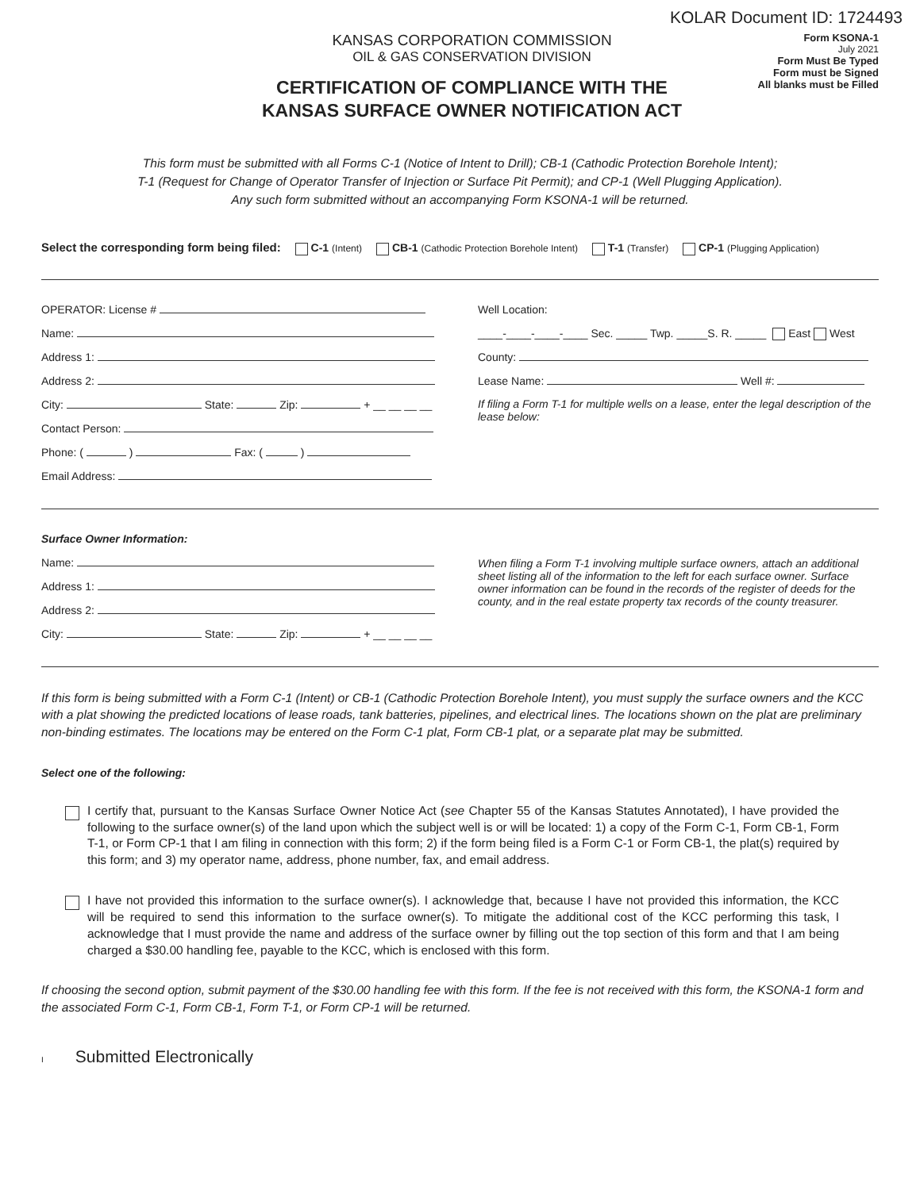KOLAR Document ID: 1724493
KANSAS CORPORATION COMMISSION
OIL & GAS CONSERVATION DIVISION
CERTIFICATION OF COMPLIANCE WITH THE
KANSAS SURFACE OWNER NOTIFICATION ACT
Form KSONA-1
July 2021
Form Must Be Typed
Form must be Signed
All blanks must be Filled
This form must be submitted with all Forms C-1 (Notice of Intent to Drill); CB-1 (Cathodic Protection Borehole Intent);
T-1 (Request for Change of Operator Transfer of Injection or Surface Pit Permit); and CP-1 (Well Plugging Application).
Any such form submitted without an accompanying Form KSONA-1 will be returned.
Select the corresponding form being filed: C-1 (Intent) CB-1 (Cathodic Protection Borehole Intent) T-1 (Transfer) CP-1 (Plugging Application)
OPERATOR: License #
Name:
Address 1:
Address 2:
City: State: Zip: + __ __ __ __
Contact Person:
Phone: ( ) Fax: ( )
Email Address:
Well Location:
____-____-____-____ Sec. _____ Twp. _____S. R. _____ East West
County:
Lease Name: Well #:
If filing a Form T-1 for multiple wells on a lease, enter the legal description of the lease below:
Surface Owner Information:
Name:
Address 1:
Address 2:
City: State: Zip: + __ __ __ __
When filing a Form T-1 involving multiple surface owners, attach an additional sheet listing all of the information to the left for each surface owner. Surface owner information can be found in the records of the register of deeds for the county, and in the real estate property tax records of the county treasurer.
If this form is being submitted with a Form C-1 (Intent) or CB-1 (Cathodic Protection Borehole Intent), you must supply the surface owners and the KCC with a plat showing the predicted locations of lease roads, tank batteries, pipelines, and electrical lines. The locations shown on the plat are preliminary non-binding estimates. The locations may be entered on the Form C-1 plat, Form CB-1 plat, or a separate plat may be submitted.
Select one of the following:
I certify that, pursuant to the Kansas Surface Owner Notice Act (see Chapter 55 of the Kansas Statutes Annotated), I have provided the following to the surface owner(s) of the land upon which the subject well is or will be located: 1) a copy of the Form C-1, Form CB-1, Form T-1, or Form CP-1 that I am filing in connection with this form; 2) if the form being filed is a Form C-1 or Form CB-1, the plat(s) required by this form; and 3) my operator name, address, phone number, fax, and email address.
I have not provided this information to the surface owner(s). I acknowledge that, because I have not provided this information, the KCC will be required to send this information to the surface owner(s). To mitigate the additional cost of the KCC performing this task, I acknowledge that I must provide the name and address of the surface owner by filling out the top section of this form and that I am being charged a $30.00 handling fee, payable to the KCC, which is enclosed with this form.
If choosing the second option, submit payment of the $30.00 handling fee with this form. If the fee is not received with this form, the KSONA-1 form and the associated Form C-1, Form CB-1, Form T-1, or Form CP-1 will be returned.
I Submitted Electronically